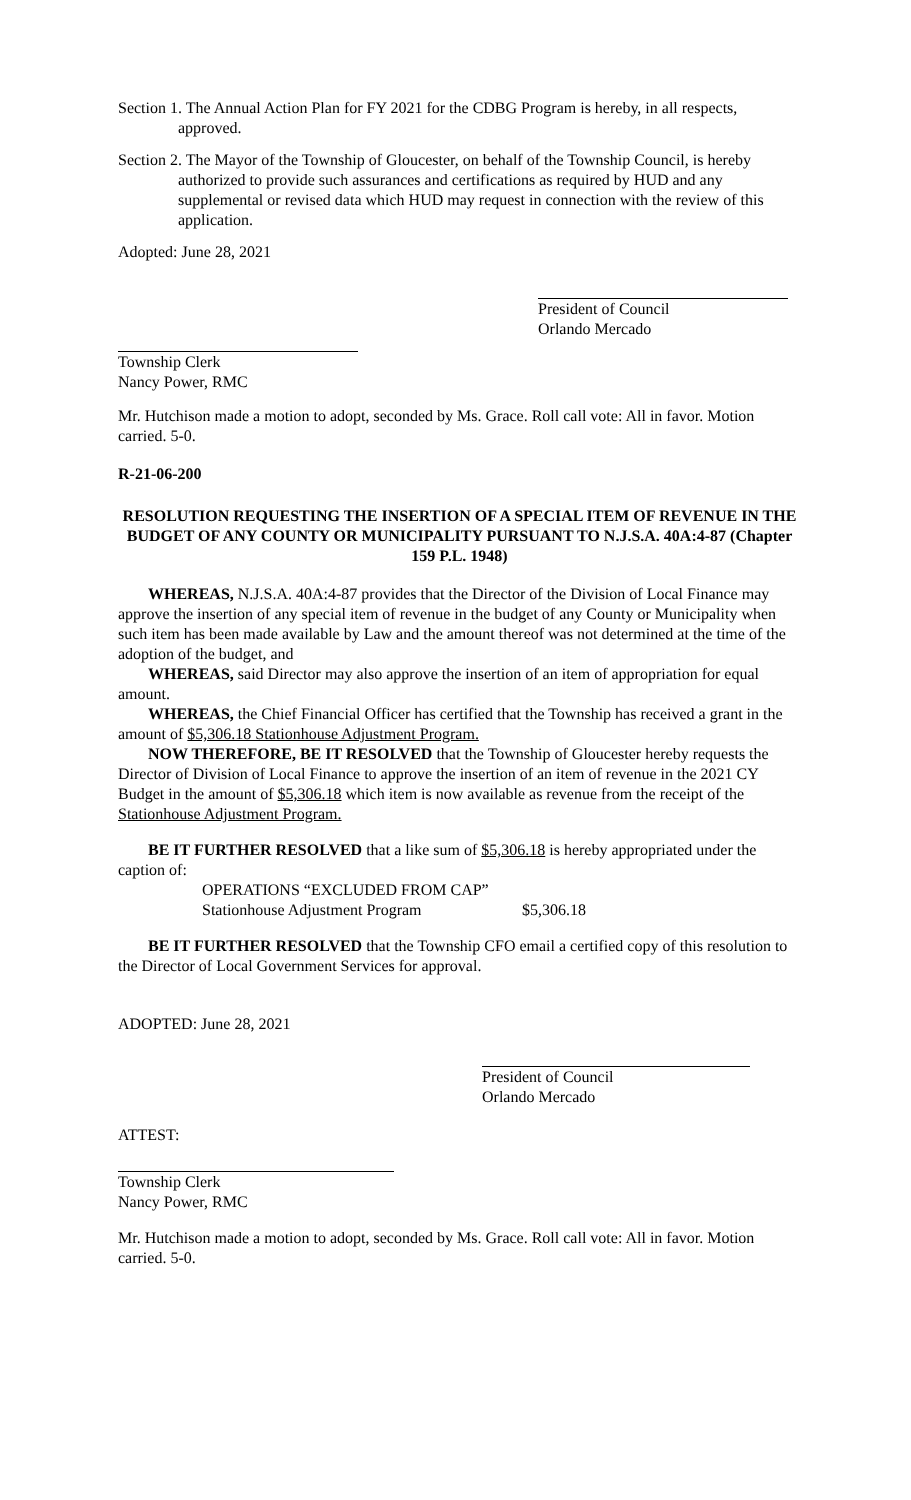Section 1. The Annual Action Plan for FY 2021 for the CDBG Program is hereby, in all respects, approved.
Section 2. The Mayor of the Township of Gloucester, on behalf of the Township Council, is hereby authorized to provide such assurances and certifications as required by HUD and any supplemental or revised data which HUD may request in connection with the review of this application.
Adopted: June 28, 2021
President of Council
Orlando Mercado
Township Clerk
Nancy Power, RMC
Mr. Hutchison made a motion to adopt, seconded by Ms. Grace. Roll call vote: All in favor. Motion carried. 5-0.
R-21-06-200
RESOLUTION REQUESTING THE INSERTION OF A SPECIAL ITEM OF REVENUE IN THE BUDGET OF ANY COUNTY OR MUNICIPALITY PURSUANT TO N.J.S.A. 40A:4-87 (Chapter 159 P.L. 1948)
WHEREAS, N.J.S.A. 40A:4-87 provides that the Director of the Division of Local Finance may approve the insertion of any special item of revenue in the budget of any County or Municipality when such item has been made available by Law and the amount thereof was not determined at the time of the adoption of the budget, and
WHEREAS, said Director may also approve the insertion of an item of appropriation for equal amount.
WHEREAS, the Chief Financial Officer has certified that the Township has received a grant in the amount of $5,306.18 Stationhouse Adjustment Program.
NOW THEREFORE, BE IT RESOLVED that the Township of Gloucester hereby requests the Director of Division of Local Finance to approve the insertion of an item of revenue in the 2021 CY Budget in the amount of $5,306.18 which item is now available as revenue from the receipt of the Stationhouse Adjustment Program.
BE IT FURTHER RESOLVED that a like sum of $5,306.18 is hereby appropriated under the caption of:
OPERATIONS “EXCLUDED FROM CAP”
Stationhouse Adjustment Program $5,306.18
BE IT FURTHER RESOLVED that the Township CFO email a certified copy of this resolution to the Director of Local Government Services for approval.
ADOPTED: June 28, 2021
President of Council
Orlando Mercado
ATTEST:
Township Clerk
Nancy Power, RMC
Mr. Hutchison made a motion to adopt, seconded by Ms. Grace. Roll call vote: All in favor. Motion carried. 5-0.